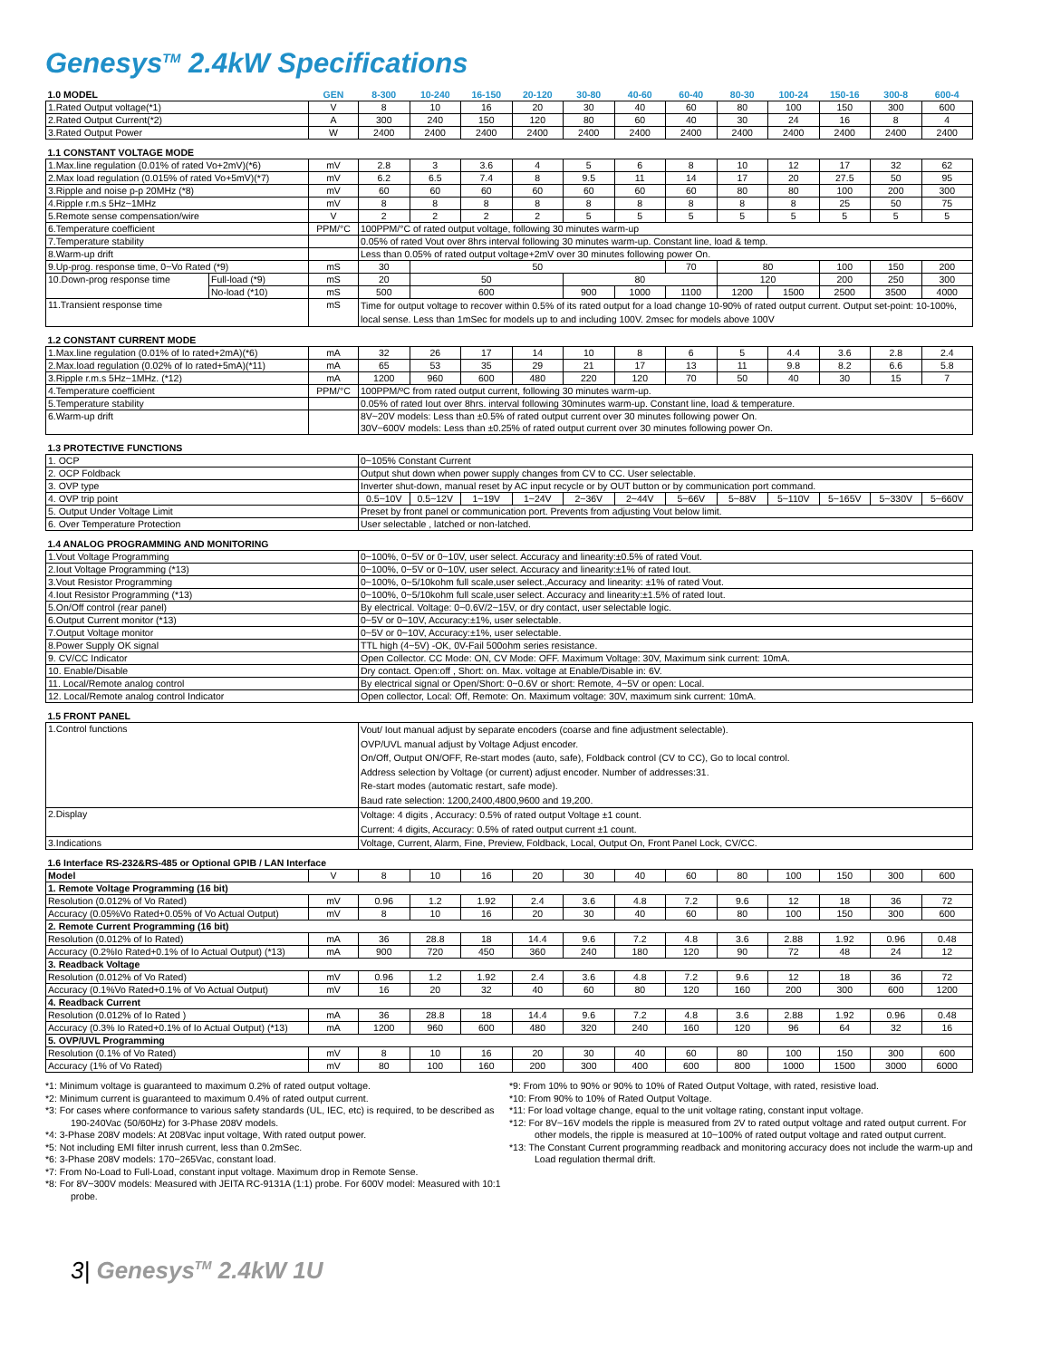Genesys<sup>TM</sup> 2.4kW Specifications
| 1.0 MODEL | | GEN | 8-300 | 10-240 | 16-150 | 20-120 | 30-80 | 40-60 | 60-40 | 80-30 | 100-24 | 150-16 | 300-8 | 600-4 |
| --- | --- | --- | --- | --- | --- | --- | --- | --- | --- | --- | --- | --- | --- | --- |
| 1.Rated Output voltage(*1) | | V | 8 | 10 | 16 | 20 | 30 | 40 | 60 | 80 | 100 | 150 | 300 | 600 |
| 2.Rated Output Current(*2) | | A | 300 | 240 | 150 | 120 | 80 | 60 | 40 | 30 | 24 | 16 | 8 | 4 |
| 3.Rated Output Power | | W | 2400 | 2400 | 2400 | 2400 | 2400 | 2400 | 2400 | 2400 | 2400 | 2400 | 2400 | 2400 |
| 1.1 CONSTANT VOLTAGE MODE | | | | | | | | | | | | | | |
| 1.Max.line regulation (0.01% of rated Vo+2mV)(*6) | | mV | 2.8 | 3 | 3.6 | 4 | 5 | 6 | 8 | 10 | 12 | 17 | 32 | 62 |
| 2.Max load regulation (0.015% of rated Vo+5mV)(*7) | | mV | 6.2 | 6.5 | 7.4 | 8 | 9.5 | 11 | 14 | 17 | 20 | 27.5 | 50 | 95 |
| 3.Ripple and noise p-p 20MHz (*8) | | mV | 60 | 60 | 60 | 60 | 60 | 60 | 60 | 80 | 80 | 100 | 200 | 300 |
| 4.Ripple r.m.s 5Hz~1MHz | | mV | 8 | 8 | 8 | 8 | 8 | 8 | 8 | 8 | 8 | 25 | 50 | 75 |
| 5.Remote sense compensation/wire | | V | 2 | 2 | 2 | 2 | 5 | 5 | 5 | 5 | 5 | 5 | 5 | 5 |
| 6.Temperature coefficient | | PPM/°C | 100PPM/°C of rated output voltage, following 30 minutes warm-up | | | | | | | | | | | |
| 7.Temperature stability | | | 0.05% of rated Vout over 8hrs interval following 30 minutes warm-up. Constant line, load & temp. | | | | | | | | | | | |
| 8.Warm-up drift | | | Less than 0.05% of rated output voltage+2mV over 30 minutes following power On. | | | | | | | | | | | |
| 9.Up-prog. response time, 0~Vo Rated (*9) | | mS | 30 | 50 | | | | | 70 | 80 | | 100 | 150 | 200 |
| 10.Down-prog response time | Full-load (*9) | mS | 20 | 50 | | | 80 | | | 120 | | 200 | 250 | 300 |
| | No-load (*10) | mS | 500 | 600 | | | 900 | 1000 | 1100 | 1200 | 1500 | 2500 | 3500 | 4000 |
| 11.Transient response time | | mS | Time for output voltage to recover within 0.5% of its rated output for a load change 10-90% of rated output current. Output set-point: 10-100%, local sense. Less than 1mSec for models up to and including 100V. 2msec for models above 100V | | | | | | | | | | | |
| 1.2 CONSTANT CURRENT MODE | | | | | | | | | | | | | | |
| 1.Max.line regulation (0.01% of Io rated+2mA)(*6) | | mA | 32 | 26 | 17 | 14 | 10 | 8 | 6 | 5 | 4.4 | 3.6 | 2.8 | 2.4 |
| 2.Max.load regulation (0.02% of Io rated+5mA)(*11) | | mA | 65 | 53 | 35 | 29 | 21 | 17 | 13 | 11 | 9.8 | 8.2 | 6.6 | 5.8 |
| 3.Ripple r.m.s 5Hz~1MHz. (*12) | | mA | 1200 | 960 | 600 | 480 | 220 | 120 | 70 | 50 | 40 | 30 | 15 | 7 |
| 4.Temperature coefficient | | PPM/°C | 100PPM/ºC from rated output current, following 30 minutes warm-up. | | | | | | | | | | | |
| 5.Temperature stability | | | 0.05% of rated Iout over 8hrs. interval following 30minutes warm-up. Constant line, load & temperature. | | | | | | | | | | | |
| 6.Warm-up drift | | | 8V~20V models: Less than ±0.5% of rated output current over 30 minutes following power On. 30V~600V models: Less than ±0.25% of rated output current over 30 minutes following power On. | | | | | | | | | | | |
| 1.3 PROTECTIVE FUNCTIONS | | | | | | | | | | | | | | |
| 1. OCP | | | 0~105% Constant Current | | | | | | | | | | | |
| 2. OCP Foldback | | | Output shut down when power supply changes from CV to CC. User selectable. | | | | | | | | | | | |
| 3. OVP type | | | Inverter shut-down, manual reset by AC input recycle or by OUT button or by communication port command. | | | | | | | | | | | |
| 4. OVP trip point | | | 0.5~10V | 0.5~12V | 1~19V | 1~24V | 2~36V | 2~44V | 5~66V | 5~88V | 5~110V | 5~165V | 5~330V | 5~660V |
| 5. Output Under Voltage Limit | | | Preset by front panel or communication port. Prevents from adjusting Vout below limit. | | | | | | | | | | | |
| 6. Over Temperature Protection | | | User selectable , latched or non-latched. | | | | | | | | | | | |
| 1.4 ANALOG PROGRAMMING AND MONITORING | | | | | | | | | | | | | | |
| 1.Vout Voltage Programming | | | 0~100%, 0~5V or 0~10V, user select. Accuracy and linearity:±0.5% of rated Vout. | | | | | | | | | | | |
| 2.Iout Voltage Programming (*13) | | | 0~100%, 0~5V or 0~10V, user select. Accuracy and linearity:±1% of rated Iout. | | | | | | | | | | | |
| 3.Vout Resistor Programming | | | 0~100%, 0~5/10kohm full scale,user select.,Accuracy and linearity: ±1% of rated Vout. | | | | | | | | | | | |
| 4.Iout Resistor Programming (*13) | | | 0~100%, 0~5/10kohm full scale,user select. Accuracy and linearity:±1.5% of rated Iout. | | | | | | | | | | | |
| 5.On/Off control (rear panel) | | | By electrical. Voltage: 0~0.6V/2~15V, or dry contact, user selectable logic. | | | | | | | | | | | |
| 6.Output Current monitor (*13) | | | 0~5V or 0~10V, Accuracy:±1%, user selectable. | | | | | | | | | | | |
| 7.Output Voltage monitor | | | 0~5V or 0~10V, Accuracy:±1%, user selectable. | | | | | | | | | | | |
| 8.Power Supply OK signal | | | TTL high (4~5V) -OK, 0V-Fail 500ohm series resistance. | | | | | | | | | | | |
| 9. CV/CC Indicator | | | Open Collector. CC Mode: ON, CV Mode: OFF. Maximum Voltage: 30V, Maximum sink current: 10mA. | | | | | | | | | | | |
| 10. Enable/Disable | | | Dry contact. Open:off , Short: on. Max. voltage at Enable/Disable in: 6V. | | | | | | | | | | | |
| 11. Local/Remote analog control | | | By electrical signal or Open/Short: 0~0.6V or short: Remote, 4~5V or open: Local. | | | | | | | | | | | |
| 12. Local/Remote analog control Indicator | | | Open collector, Local: Off, Remote: On. Maximum voltage: 30V, maximum sink current: 10mA. | | | | | | | | | | | |
| 1.5 FRONT PANEL | | | | | | | | | | | | | | |
| 1.Control functions | | | Vout/ Iout manual adjust by separate encoders (coarse and fine adjustment selectable). OVP/UVL manual adjust by Voltage Adjust encoder. On/Off, Output ON/OFF, Re-start modes (auto, safe), Foldback control (CV to CC), Go to local control. Address selection by Voltage (or current) adjust encoder. Number of addresses:31. Re-start modes (automatic restart, safe mode). Baud rate selection: 1200,2400,4800,9600 and 19,200. | | | | | | | | | | | |
| 2.Display | | | Voltage: 4 digits , Accuracy: 0.5% of rated output Voltage ±1 count. Current: 4 digits, Accuracy: 0.5% of rated output current ±1 count. | | | | | | | | | | | |
| 3.Indications | | | Voltage, Current, Alarm, Fine, Preview, Foldback, Local, Output On, Front Panel Lock, CV/CC. | | | | | | | | | | | |
| 1.6 Interface RS-232&RS-485 or Optional GPIB / LAN Interface | | | | | | | | | | | | | | |
| Model | | V | 8 | 10 | 16 | 20 | 30 | 40 | 60 | 80 | 100 | 150 | 300 | 600 |
| 1. Remote Voltage Programming (16 bit) | | | | | | | | | | | | | | |
| Resolution (0.012% of Vo Rated) | | mV | 0.96 | 1.2 | 1.92 | 2.4 | 3.6 | 4.8 | 7.2 | 9.6 | 12 | 18 | 36 | 72 |
| Accuracy (0.05%Vo Rated+0.05% of Vo Actual Output) | | mV | 8 | 10 | 16 | 20 | 30 | 40 | 60 | 80 | 100 | 150 | 300 | 600 |
| 2. Remote Current Programming (16 bit) | | | | | | | | | | | | | | |
| Resolution (0.012% of Io Rated) | | mA | 36 | 28.8 | 18 | 14.4 | 9.6 | 7.2 | 4.8 | 3.6 | 2.88 | 1.92 | 0.96 | 0.48 |
| Accuracy (0.2%Io Rated+0.1% of Io Actual Output) (*13) | | mA | 900 | 720 | 450 | 360 | 240 | 180 | 120 | 90 | 72 | 48 | 24 | 12 |
| 3. Readback Voltage | | | | | | | | | | | | | | |
| Resolution (0.012% of Vo Rated) | | mV | 0.96 | 1.2 | 1.92 | 2.4 | 3.6 | 4.8 | 7.2 | 9.6 | 12 | 18 | 36 | 72 |
| Accuracy (0.1%Vo Rated+0.1% of Vo Actual Output) | | mV | 16 | 20 | 32 | 40 | 60 | 80 | 120 | 160 | 200 | 300 | 600 | 1200 |
| 4. Readback Current | | | | | | | | | | | | | | |
| Resolution (0.012% of Io Rated ) | | mA | 36 | 28.8 | 18 | 14.4 | 9.6 | 7.2 | 4.8 | 3.6 | 2.88 | 1.92 | 0.96 | 0.48 |
| Accuracy (0.3% Io Rated+0.1% of Io Actual Output) (*13) | | mA | 1200 | 960 | 600 | 480 | 320 | 240 | 160 | 120 | 96 | 64 | 32 | 16 |
| 5. OVP/UVL Programming | | | | | | | | | | | | | | |
| Resolution (0.1% of Vo Rated) | | mV | 8 | 10 | 16 | 20 | 30 | 40 | 60 | 80 | 100 | 150 | 300 | 600 |
| Accuracy (1% of Vo Rated) | | mV | 80 | 100 | 160 | 200 | 300 | 400 | 600 | 800 | 1000 | 1500 | 3000 | 6000 |
*1: Minimum voltage is guaranteed to maximum 0.2% of rated output voltage.
*2: Minimum current is guaranteed to maximum 0.4% of rated output current.
*3: For cases where conformance to various safety standards (UL, IEC, etc) is required, to be described as 190-240Vac (50/60Hz) for 3-Phase 208V models.
*4: 3-Phase 208V models: At 208Vac input voltage, With rated output power.
*5: Not including EMI filter inrush current, less than 0.2mSec.
*6: 3-Phase 208V models: 170~265Vac, constant load.
*7: From No-Load to Full-Load, constant input voltage. Maximum drop in Remote Sense.
*8: For 8V~300V models: Measured with JEITA RC-9131A (1:1) probe. For 600V model: Measured with 10:1 probe.
*9: From 10% to 90% or 90% to 10% of Rated Output Voltage, with rated, resistive load.
*10: From 90% to 10% of Rated Output Voltage.
*11: For load voltage change, equal to the unit voltage rating, constant input voltage.
*12: For 8V~16V models the ripple is measured from 2V to rated output voltage and rated output current. For other models, the ripple is measured at 10~100% of rated output voltage and rated output current.
*13: The Constant Current programming readback and monitoring accuracy does not include the warm-up and Load regulation thermal drift.
3| Genesys<sup>TM</sup> 2.4kW 1U